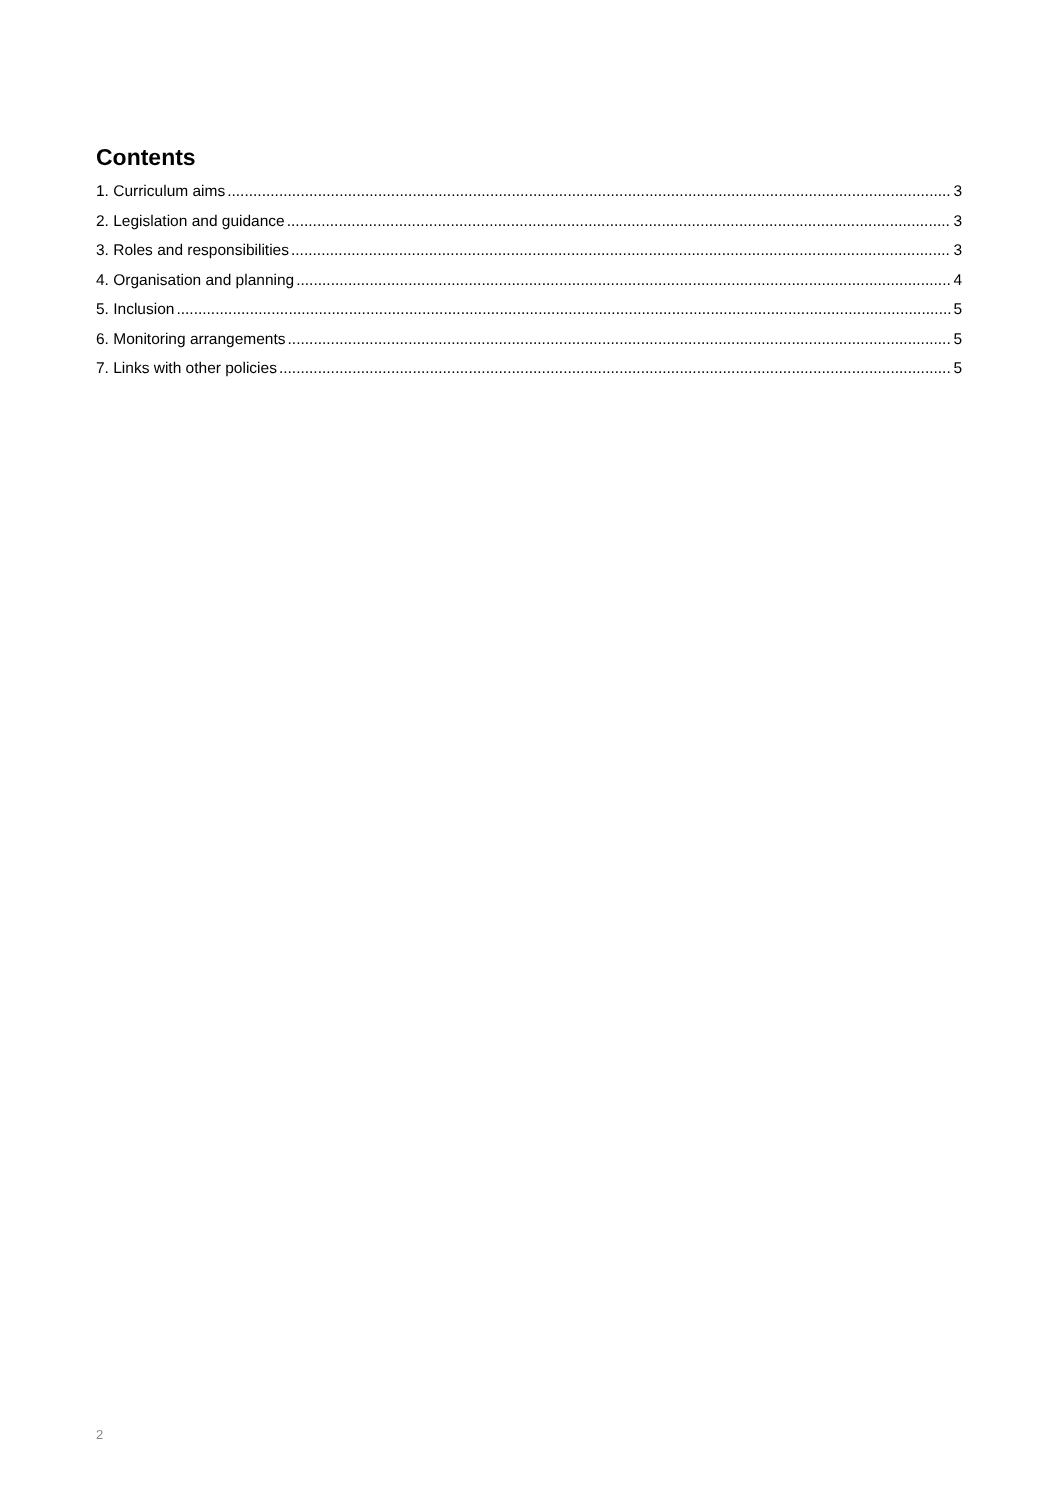Contents
1. Curriculum aims 3
2. Legislation and guidance 3
3. Roles and responsibilities 3
4. Organisation and planning 4
5. Inclusion 5
6. Monitoring arrangements 5
7. Links with other policies 5
2